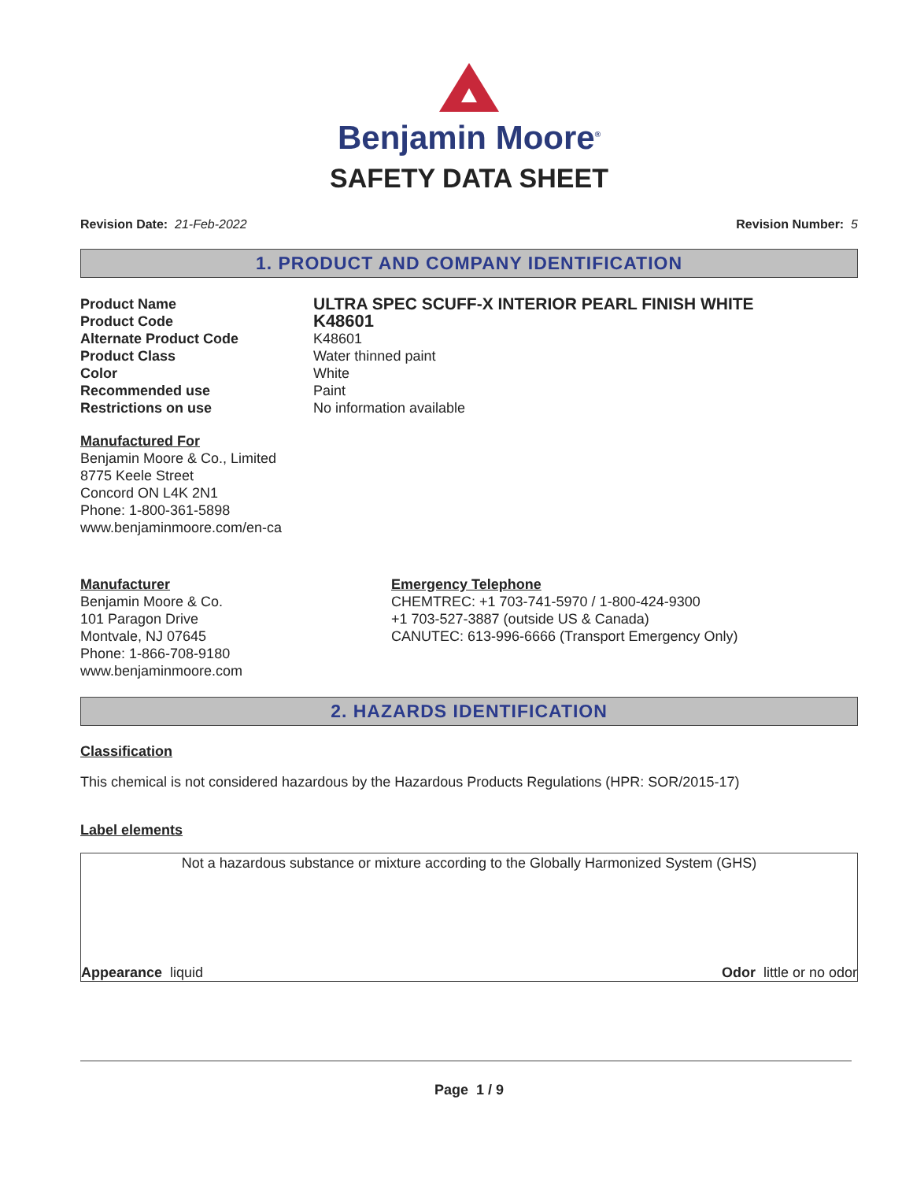Benjamin Moore<sup>®</sup>
SAFETY DATA SHEET
Revision Date: 21-Feb-2022 Revision Number: 5
1. PRODUCT AND COMPANY IDENTIFICATION
Product Name
ULTRA SPEC SCUFF-X INTERIOR PEARL FINISH WHITE
Product Code
K48601
Alternate Product Code K48601
Product Class Water thinned paint
Color White
Recommended use Paint
Restrictions on use No information available
Manufactured For
Benjamin Moore & Co., Limited
8775 Keele Street
Concord ON L4K 2N1
Phone: 1-800-361-5898
www.benjaminmoore.com/en-ca
Manufacturer
Benjamin Moore & Co.
101 Paragon Drive
Montvale, NJ 07645
Phone: 1-866-708-9180
www.benjaminmoore.com
Emergency Telephone
CHEMTREC: +1 703-741-5970 / 1-800-424-9300
+1 703-527-3887 (outside US & Canada)
CANUTEC: 613-996-6666 (Transport Emergency Only)
2. HAZARDS IDENTIFICATION
Classification
This chemical is not considered hazardous by the Hazardous Products Regulations (HPR: SOR/2015-17)
Label elements
Not a hazardous substance or mixture according to the Globally Harmonized System (GHS)
Appearance liquid Odor little or no odor
Page 1 / 9